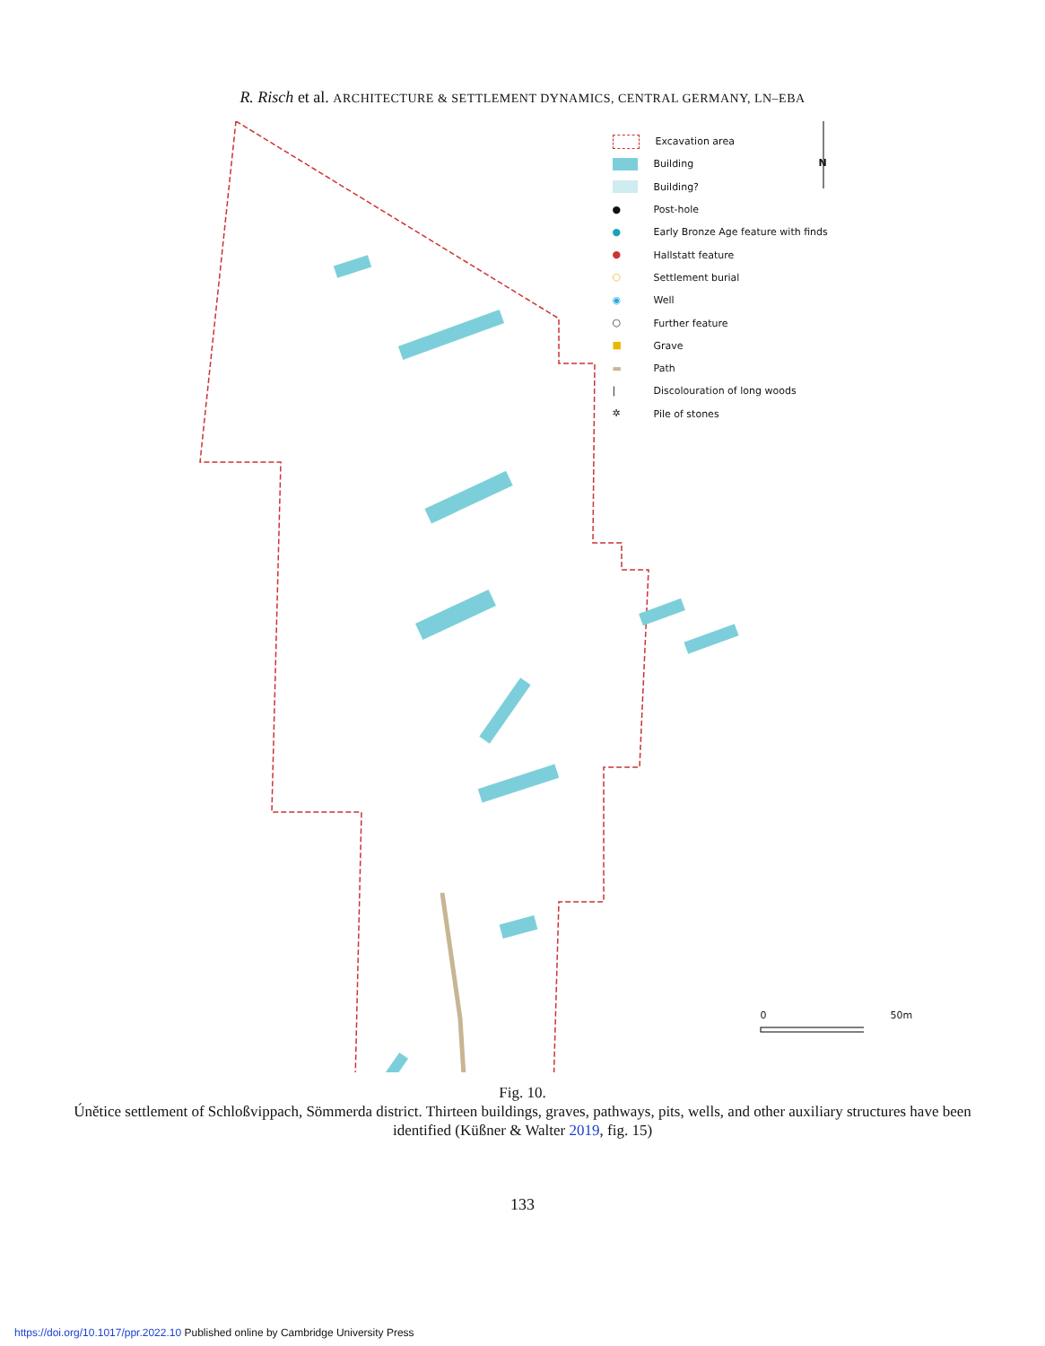R. Risch et al. ARCHITECTURE & SETTLEMENT DYNAMICS, CENTRAL GERMANY, LN–EBA
Excavation area
Building
Building?
● Post-hole
● Early Bronze Age feature with finds
● Hallstatt feature
○ Settlement burial
◉ Well
○ Further feature
■ Grave
▬ Path
| Discolouration of long woods
✲ Pile of stones
N
0 50m
Fig. 10.
Únětice settlement of Schloßvippach, Sömmerda district. Thirteen buildings, graves, pathways, pits, wells, and other auxiliary structures have been identified (Küßner & Walter 2019, fig. 15)
133
https://doi.org/10.1017/ppr.2022.10 Published online by Cambridge University Press